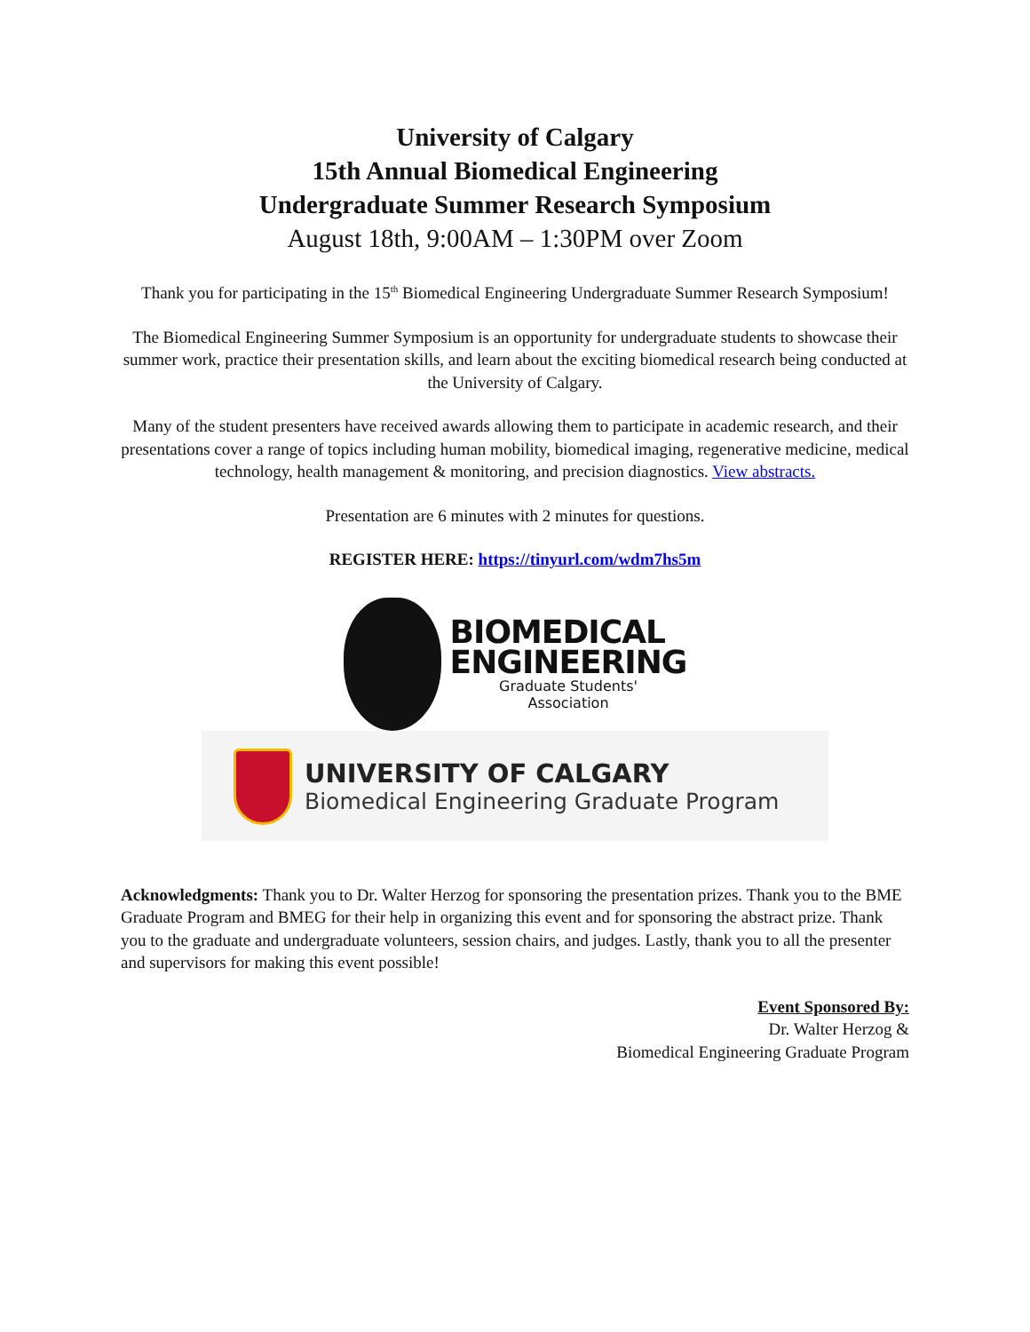University of Calgary
15th Annual Biomedical Engineering
Undergraduate Summer Research Symposium
August 18th, 9:00AM – 1:30PM over Zoom
Thank you for participating in the 15<sup>th</sup> Biomedical Engineering Undergraduate Summer Research Symposium!
The Biomedical Engineering Summer Symposium is an opportunity for undergraduate students to showcase their summer work, practice their presentation skills, and learn about the exciting biomedical research being conducted at the University of Calgary.
Many of the student presenters have received awards allowing them to participate in academic research, and their presentations cover a range of topics including human mobility, biomedical imaging, regenerative medicine, medical technology, health management & monitoring, and precision diagnostics. View abstracts.
Presentation are 6 minutes with 2 minutes for questions.
REGISTER HERE: https://tinyurl.com/wdm7hs5m
BIOMEDICAL
ENGINEERING
Graduate Students'
Association
UNIVERSITY OF CALGARY
Biomedical Engineering Graduate Program
Acknowledgments: Thank you to Dr. Walter Herzog for sponsoring the presentation prizes. Thank you to the BME Graduate Program and BMEG for their help in organizing this event and for sponsoring the abstract prize. Thank you to the graduate and undergraduate volunteers, session chairs, and judges. Lastly, thank you to all the presenter and supervisors for making this event possible!
Event Sponsored By:
Dr. Walter Herzog &
Biomedical Engineering Graduate Program